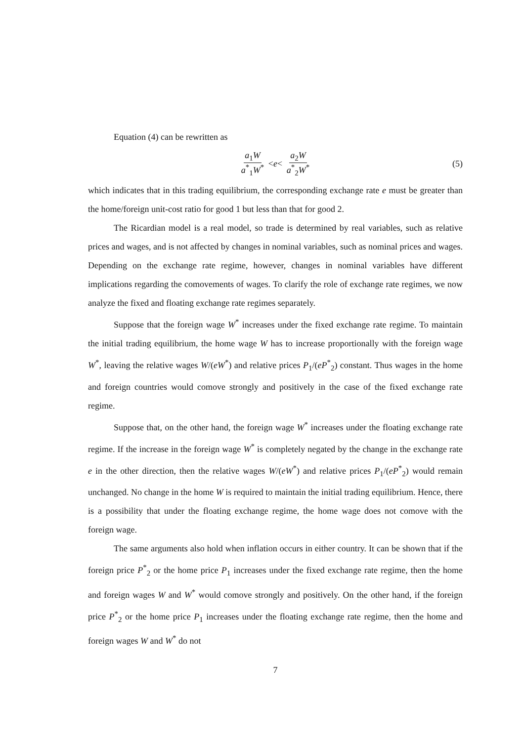Equation (4) can be rewritten as
a<sub>1</sub>W a<sup>*</sup><sub>1</sub>W<sup>*</sup> < e < a<sub>2</sub>W a<sup>*</sup><sub>2</sub>W<sup>*</sup> (5)
which indicates that in this trading equilibrium, the corresponding exchange rate e must be greater than the home/foreign unit-cost ratio for good 1 but less than that for good 2.
The Ricardian model is a real model, so trade is determined by real variables, such as relative prices and wages, and is not affected by changes in nominal variables, such as nominal prices and wages. Depending on the exchange rate regime, however, changes in nominal variables have different implications regarding the comovements of wages. To clarify the role of exchange rate regimes, we now analyze the fixed and floating exchange rate regimes separately.
Suppose that the foreign wage W<sup>*</sup> increases under the fixed exchange rate regime. To maintain the initial trading equilibrium, the home wage W has to increase proportionally with the foreign wage W<sup>*</sup>, leaving the relative wages W/(eW<sup>*</sup>) and relative prices P<sub>1</sub>/(eP<sup>*</sup><sub>2</sub>) constant. Thus wages in the home and foreign countries would comove strongly and positively in the case of the fixed exchange rate regime.
Suppose that, on the other hand, the foreign wage W<sup>*</sup> increases under the floating exchange rate regime. If the increase in the foreign wage W<sup>*</sup> is completely negated by the change in the exchange rate e in the other direction, then the relative wages W/(eW<sup>*</sup>) and relative prices P<sub>1</sub>/(eP<sup>*</sup><sub>2</sub>) would remain unchanged. No change in the home W is required to maintain the initial trading equilibrium. Hence, there is a possibility that under the floating exchange regime, the home wage does not comove with the foreign wage.
The same arguments also hold when inflation occurs in either country. It can be shown that if the foreign price P<sup>*</sup><sub>2</sub> or the home price P<sub>1</sub> increases under the fixed exchange rate regime, then the home and foreign wages W and W<sup>*</sup> would comove strongly and positively. On the other hand, if the foreign price P<sup>*</sup><sub>2</sub> or the home price P<sub>1</sub> increases under the floating exchange rate regime, then the home and foreign wages W and W<sup>*</sup> do not
7